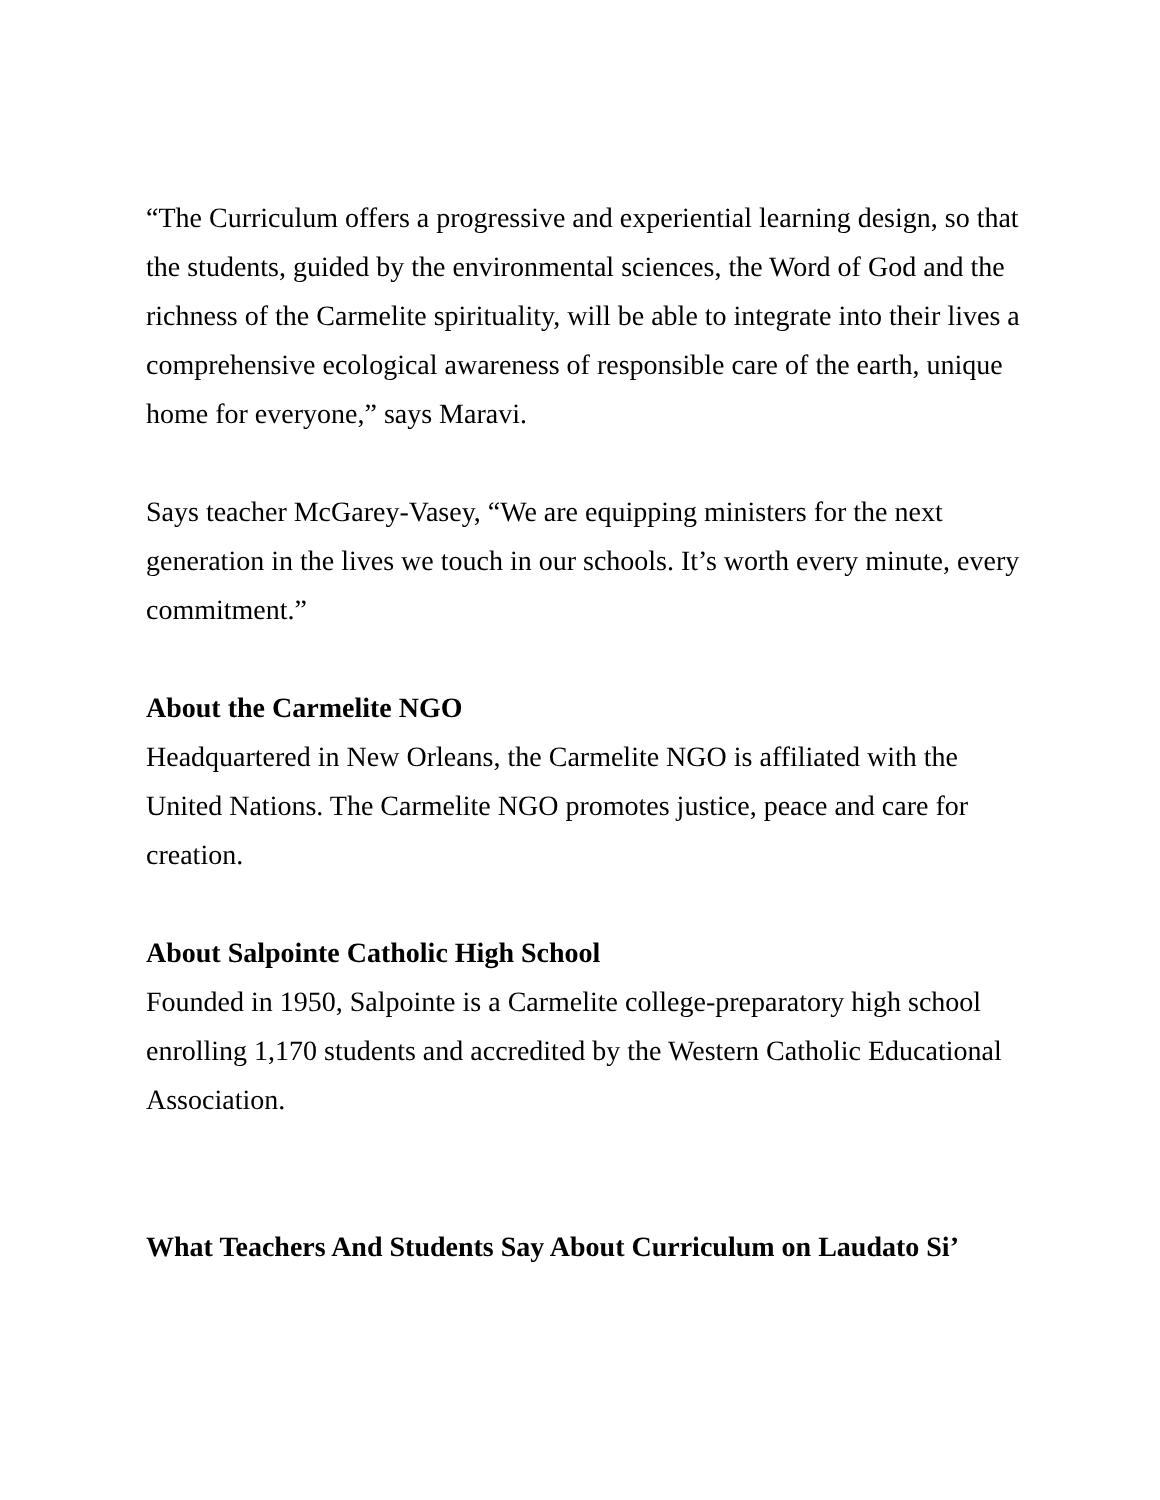“The Curriculum offers a progressive and experiential learning design, so that the students, guided by the environmental sciences, the Word of God and the richness of the Carmelite spirituality, will be able to integrate into their lives a comprehensive ecological awareness of responsible care of the earth, unique home for everyone,” says Maravi.
Says teacher McGarey-Vasey, “We are equipping ministers for the next generation in the lives we touch in our schools. It’s worth every minute, every commitment.”
About the Carmelite NGO
Headquartered in New Orleans, the Carmelite NGO is affiliated with the United Nations. The Carmelite NGO promotes justice, peace and care for creation.
About Salpointe Catholic High School
Founded in 1950, Salpointe is a Carmelite college-preparatory high school enrolling 1,170 students and accredited by the Western Catholic Educational Association.
What Teachers And Students Say About Curriculum on Laudato Si’